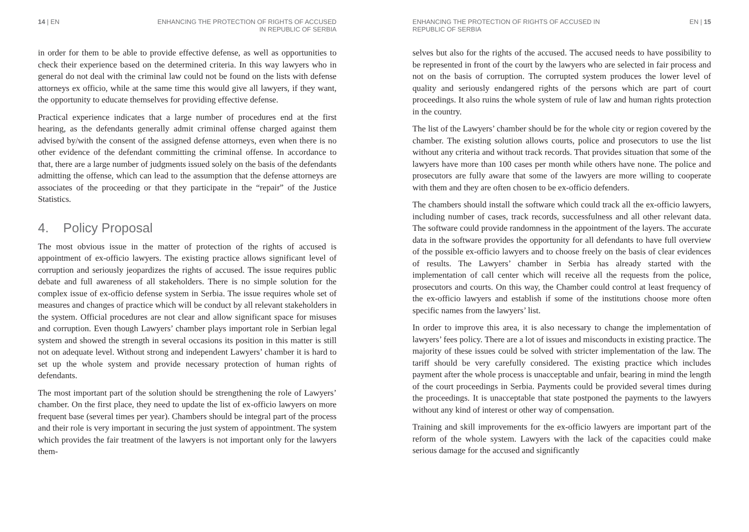14 | EN ENHANCING THE PROTECTION OF RIGHTS OF ACCUSED
IN REPUBLIC OF SERBIA
in order for them to be able to provide effective defense, as well as opportunities to check their experience based on the determined criteria. In this way lawyers who in general do not deal with the criminal law could not be found on the lists with defense attorneys ex officio, while at the same time this would give all lawyers, if they want, the opportunity to educate themselves for providing effective defense.
Practical experience indicates that a large number of procedures end at the first hearing, as the defendants generally admit criminal offense charged against them advised by/with the consent of the assigned defense attorneys, even when there is no other evidence of the defendant committing the criminal offense. In accordance to that, there are a large number of judgments issued solely on the basis of the defendants admitting the offense, which can lead to the assumption that the defense attorneys are associates of the proceeding or that they participate in the “repair” of the Justice Statistics.
4. Policy Proposal
The most obvious issue in the matter of protection of the rights of accused is appointment of ex-officio lawyers. The existing practice allows significant level of corruption and seriously jeopardizes the rights of accused. The issue requires public debate and full awareness of all stakeholders. There is no simple solution for the complex issue of ex-officio defense system in Serbia. The issue requires whole set of measures and changes of practice which will be conduct by all relevant stakeholders in the system. Official procedures are not clear and allow significant space for misuses and corruption. Even though Lawyers’ chamber plays important role in Serbian legal system and showed the strength in several occasions its position in this matter is still not on adequate level. Without strong and independent Lawyers’ chamber it is hard to set up the whole system and provide necessary protection of human rights of defendants.
The most important part of the solution should be strengthening the role of Lawyers’ chamber. On the first place, they need to update the list of ex-officio lawyers on more frequent base (several times per year). Chambers should be integral part of the process and their role is very important in securing the just system of appointment. The system which provides the fair treatment of the lawyers is not important only for the lawyers them-
ENHANCING THE PROTECTION OF RIGHTS OF ACCUSED IN
REPUBLIC OF SERBIA
EN | 15
selves but also for the rights of the accused. The accused needs to have possibility to be represented in front of the court by the lawyers who are selected in fair process and not on the basis of corruption. The corrupted system produces the lower level of quality and seriously endangered rights of the persons which are part of court proceedings. It also ruins the whole system of rule of law and human rights protection in the country.
The list of the Lawyers’ chamber should be for the whole city or region covered by the chamber. The existing solution allows courts, police and prosecutors to use the list without any criteria and without track records. That provides situation that some of the lawyers have more than 100 cases per month while others have none. The police and prosecutors are fully aware that some of the lawyers are more willing to cooperate with them and they are often chosen to be ex-officio defenders.
The chambers should install the software which could track all the ex-officio lawyers, including number of cases, track records, successfulness and all other relevant data. The software could provide randomness in the appointment of the layers. The accurate data in the software provides the opportunity for all defendants to have full overview of the possible ex-officio lawyers and to choose freely on the basis of clear evidences of results. The Lawyers’ chamber in Serbia has already started with the implementation of call center which will receive all the requests from the police, prosecutors and courts. On this way, the Chamber could control at least frequency of the ex-officio lawyers and establish if some of the institutions choose more often specific names from the lawyers’ list.
In order to improve this area, it is also necessary to change the implementation of lawyers’ fees policy. There are a lot of issues and misconducts in existing practice. The majority of these issues could be solved with stricter implementation of the law. The tariff should be very carefully considered. The existing practice which includes payment after the whole process is unacceptable and unfair, bearing in mind the length of the court proceedings in Serbia. Payments could be provided several times during the proceedings. It is unacceptable that state postponed the payments to the lawyers without any kind of interest or other way of compensation.
Training and skill improvements for the ex-officio lawyers are important part of the reform of the whole system. Lawyers with the lack of the capacities could make serious damage for the accused and significantly